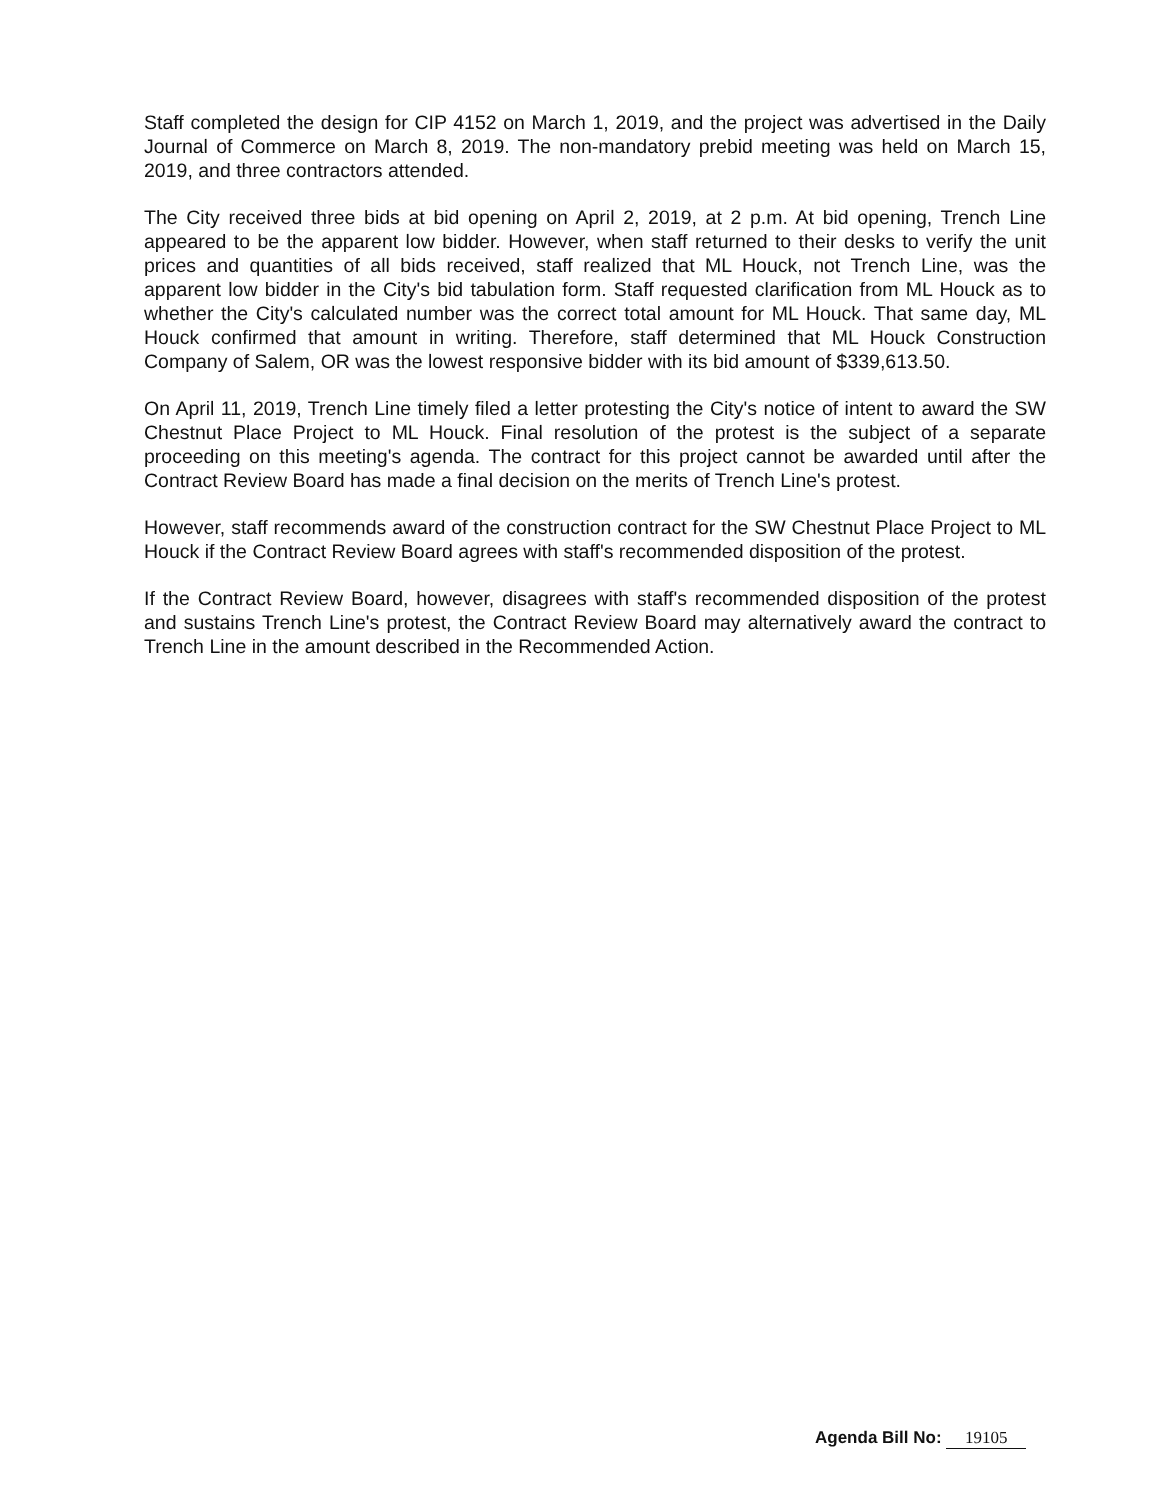Staff completed the design for CIP 4152 on March 1, 2019, and the project was advertised in the Daily Journal of Commerce on March 8, 2019. The non-mandatory prebid meeting was held on March 15, 2019, and three contractors attended.
The City received three bids at bid opening on April 2, 2019, at 2 p.m. At bid opening, Trench Line appeared to be the apparent low bidder. However, when staff returned to their desks to verify the unit prices and quantities of all bids received, staff realized that ML Houck, not Trench Line, was the apparent low bidder in the City's bid tabulation form. Staff requested clarification from ML Houck as to whether the City's calculated number was the correct total amount for ML Houck. That same day, ML Houck confirmed that amount in writing. Therefore, staff determined that ML Houck Construction Company of Salem, OR was the lowest responsive bidder with its bid amount of $339,613.50.
On April 11, 2019, Trench Line timely filed a letter protesting the City's notice of intent to award the SW Chestnut Place Project to ML Houck. Final resolution of the protest is the subject of a separate proceeding on this meeting's agenda. The contract for this project cannot be awarded until after the Contract Review Board has made a final decision on the merits of Trench Line's protest.
However, staff recommends award of the construction contract for the SW Chestnut Place Project to ML Houck if the Contract Review Board agrees with staff's recommended disposition of the protest.
If the Contract Review Board, however, disagrees with staff's recommended disposition of the protest and sustains Trench Line's protest, the Contract Review Board may alternatively award the contract to Trench Line in the amount described in the Recommended Action.
Agenda Bill No: 19105